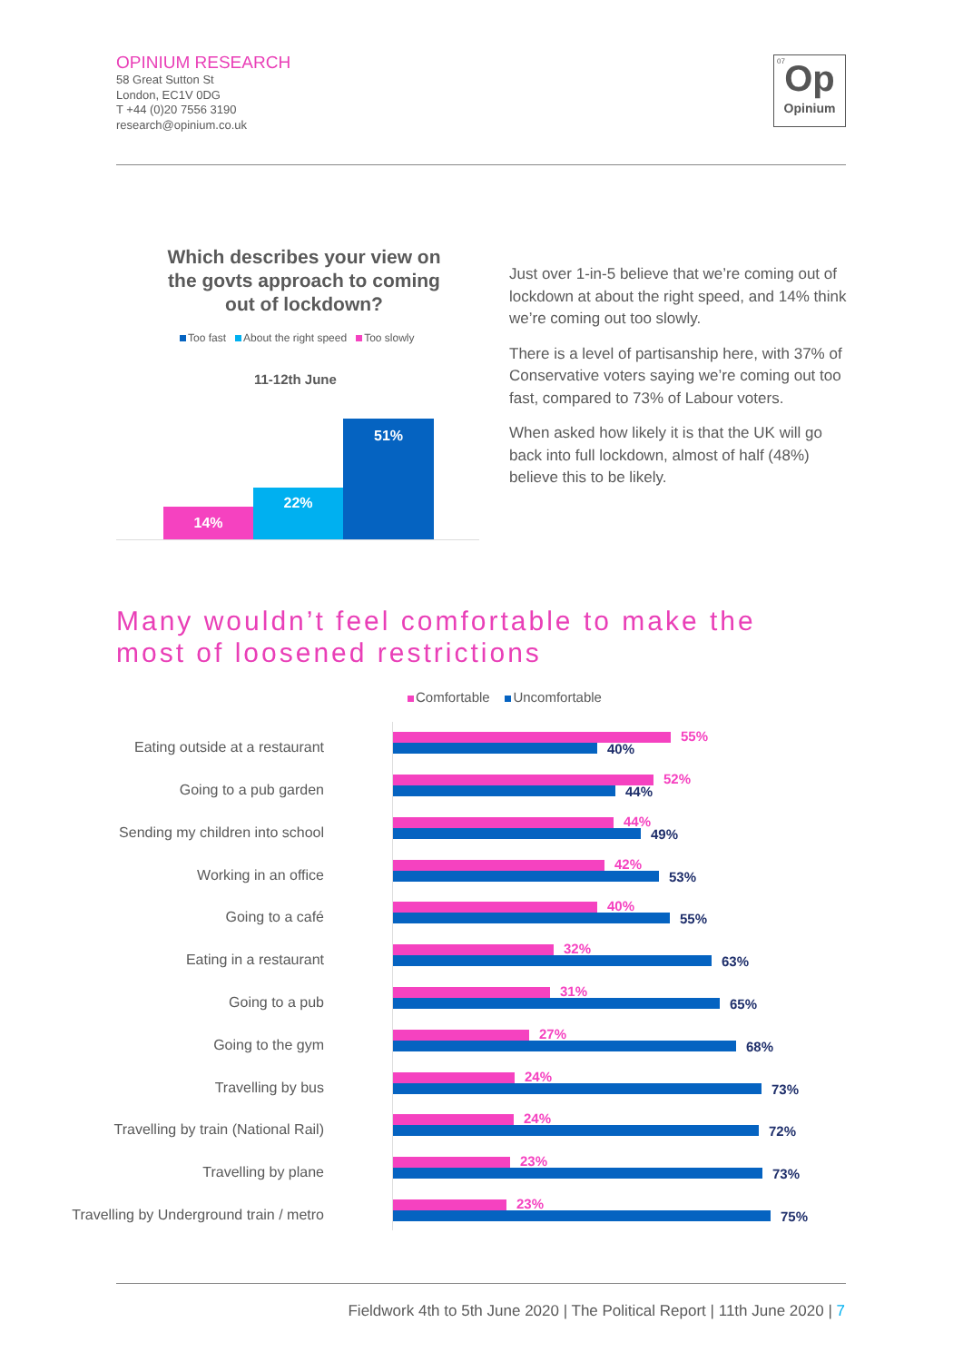OPINIUM RESEARCH
58 Great Sutton St
London, EC1V 0DG
T +44 (0)20 7556 3190
research@opinium.co.uk
07
Op
Opinium
Which describes your view on the govts approach to coming out of lockdown?
Too fast About the right speed Too slowly
11-12th June
14%
22%
51%
Just over 1-in-5 believe that we’re coming out of lockdown at about the right speed, and 14% think we’re coming out too slowly.
There is a level of partisanship here, with 37% of Conservative voters saying we’re coming out too fast, compared to 73% of Labour voters.
When asked how likely it is that the UK will go back into full lockdown, almost of half (48%) believe this to be likely.
Many wouldn’t feel comfortable to make the
most of loosened restrictions
Comfortable Uncomfortable
Eating outside at a restaurant
55%
40%
Going to a pub garden
52%
44%
Sending my children into school
44%
49%
Working in an office
42%
53%
Going to a café
40%
55%
Eating in a restaurant
32%
63%
Going to a pub
31%
65%
Going to the gym
27%
68%
Travelling by bus
24%
73%
Travelling by train (National Rail)
24%
72%
Travelling by plane
23%
73%
Travelling by Underground train / metro
23%
75%
Fieldwork 4th to 5th June 2020 | The Political Report | 11th June 2020 | 7